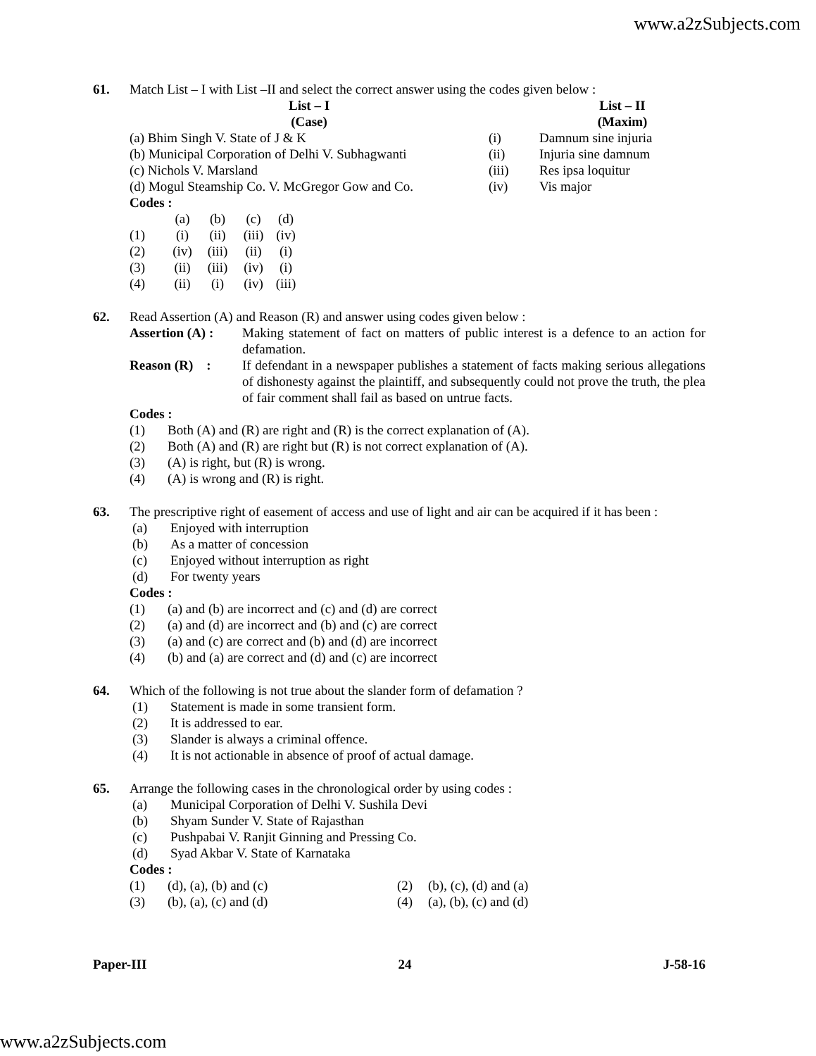www.a2zSubjects.com
61. Match List – I with List –II and select the correct answer using the codes given below :
| List – I (Case) | | List – II (Maxim) |
| --- | --- | --- |
| (a) Bhim Singh V. State of J & K | (i) | Damnum sine injuria |
| (b) Municipal Corporation of Delhi V. Subhagwanti | (ii) | Injuria sine damnum |
| (c) Nichols V. Marsland | (iii) | Res ipsa loquitur |
| (d) Mogul Steamship Co. V. McGregor Gow and Co. | (iv) | Vis major |
Codes :
| | (a) | (b) | (c) | (d) |
| (1) | (i) | (ii) | (iii) | (iv) |
| (2) | (iv) | (iii) | (ii) | (i) |
| (3) | (ii) | (iii) | (iv) | (i) |
| (4) | (ii) | (i) | (iv) | (iii) |
62. Read Assertion (A) and Reason (R) and answer using codes given below :
| Assertion (A) : | Making statement of fact on matters of public interest is a defence to an action for defamation. |
| Reason (R) : | If defendant in a newspaper publishes a statement of facts making serious allegations of dishonesty against the plaintiff, and subsequently could not prove the truth, the plea of fair comment shall fail as based on untrue facts. |
Codes :
| (1) | Both (A) and (R) are right and (R) is the correct explanation of (A). |
| (2) | Both (A) and (R) are right but (R) is not correct explanation of (A). |
| (3) | (A) is right, but (R) is wrong. |
| (4) | (A) is wrong and (R) is right. |
63. The prescriptive right of easement of access and use of light and air can be acquired if it has been :
| (a) | Enjoyed with interruption |
| (b) | As a matter of concession |
| (c) | Enjoyed without interruption as right |
| (d) | For twenty years |
Codes :
| (1) | (a) and (b) are incorrect and (c) and (d) are correct |
| (2) | (a) and (d) are incorrect and (b) and (c) are correct |
| (3) | (a) and (c) are correct and (b) and (d) are incorrect |
| (4) | (b) and (a) are correct and (d) and (c) are incorrect |
64. Which of the following is not true about the slander form of defamation ?
| (1) | Statement is made in some transient form. |
| (2) | It is addressed to ear. |
| (3) | Slander is always a criminal offence. |
| (4) | It is not actionable in absence of proof of actual damage. |
65. Arrange the following cases in the chronological order by using codes :
| (a) | Municipal Corporation of Delhi V. Sushila Devi |
| (b) | Shyam Sunder V. State of Rajasthan |
| (c) | Pushpabai V. Ranjit Ginning and Pressing Co. |
| (d) | Syad Akbar V. State of Karnataka |
Codes :
| (1) | (d), (a), (b) and (c) | (2) | (b), (c), (d) and (a) |
| (3) | (b), (a), (c) and (d) | (4) | (a), (b), (c) and (d) |
Paper-III 24 J-58-16
www.a2zSubjects.com